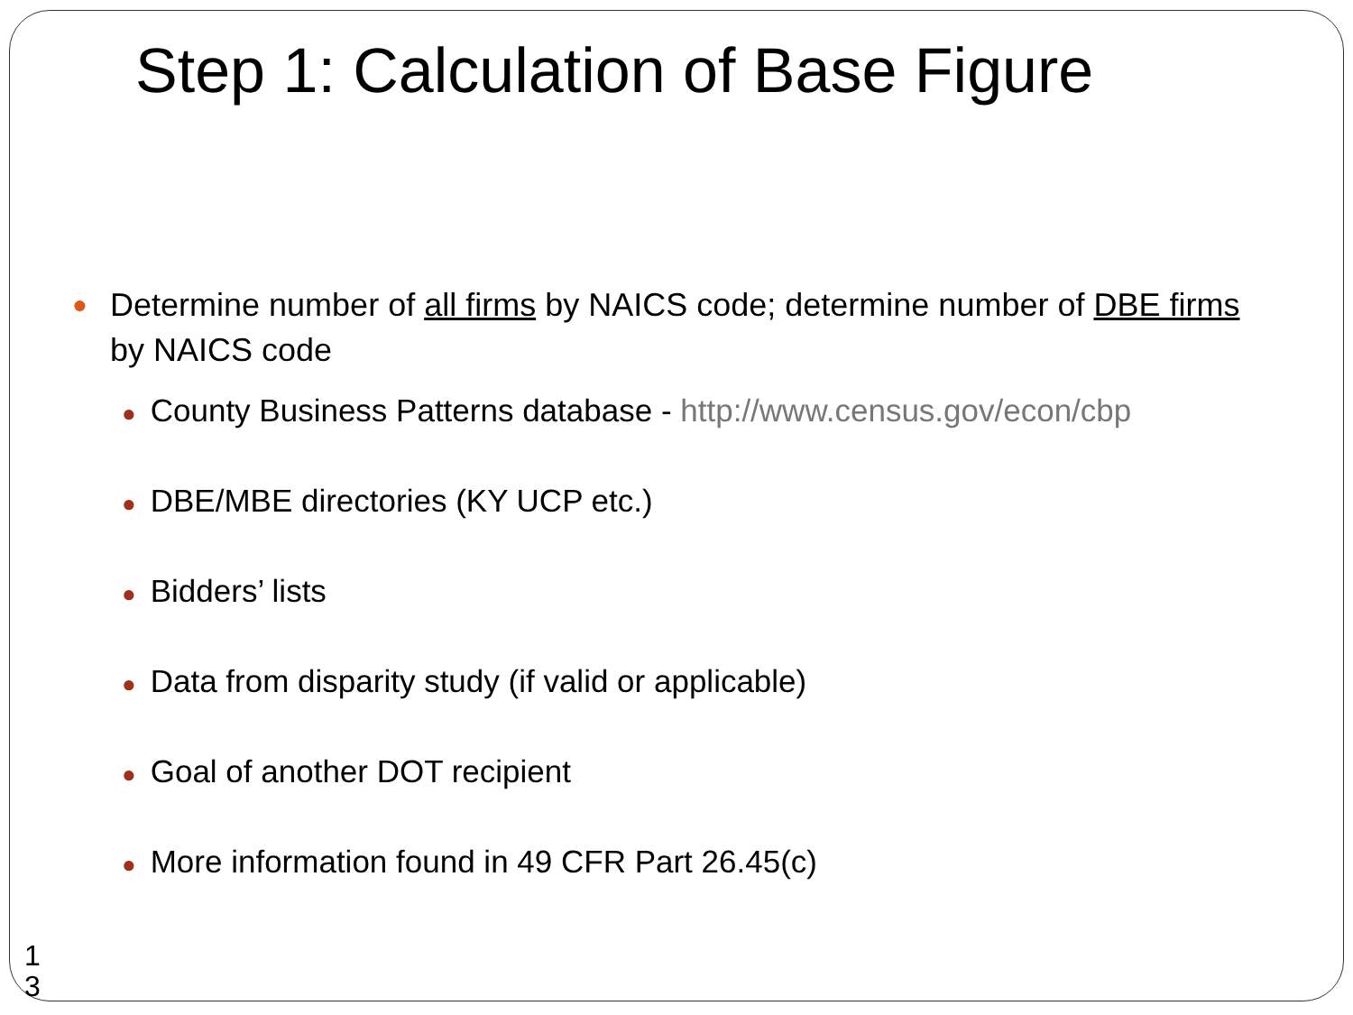Step 1: Calculation of Base Figure
● Determine number of all firms by NAICS code; determine number of DBE firms by NAICS code
● County Business Patterns database - http://www.census.gov/econ/cbp
● DBE/MBE directories (KY UCP etc.)
● Bidders’ lists
● Data from disparity study (if valid or applicable)
● Goal of another DOT recipient
● More information found in 49 CFR Part 26.45(c)
1
3